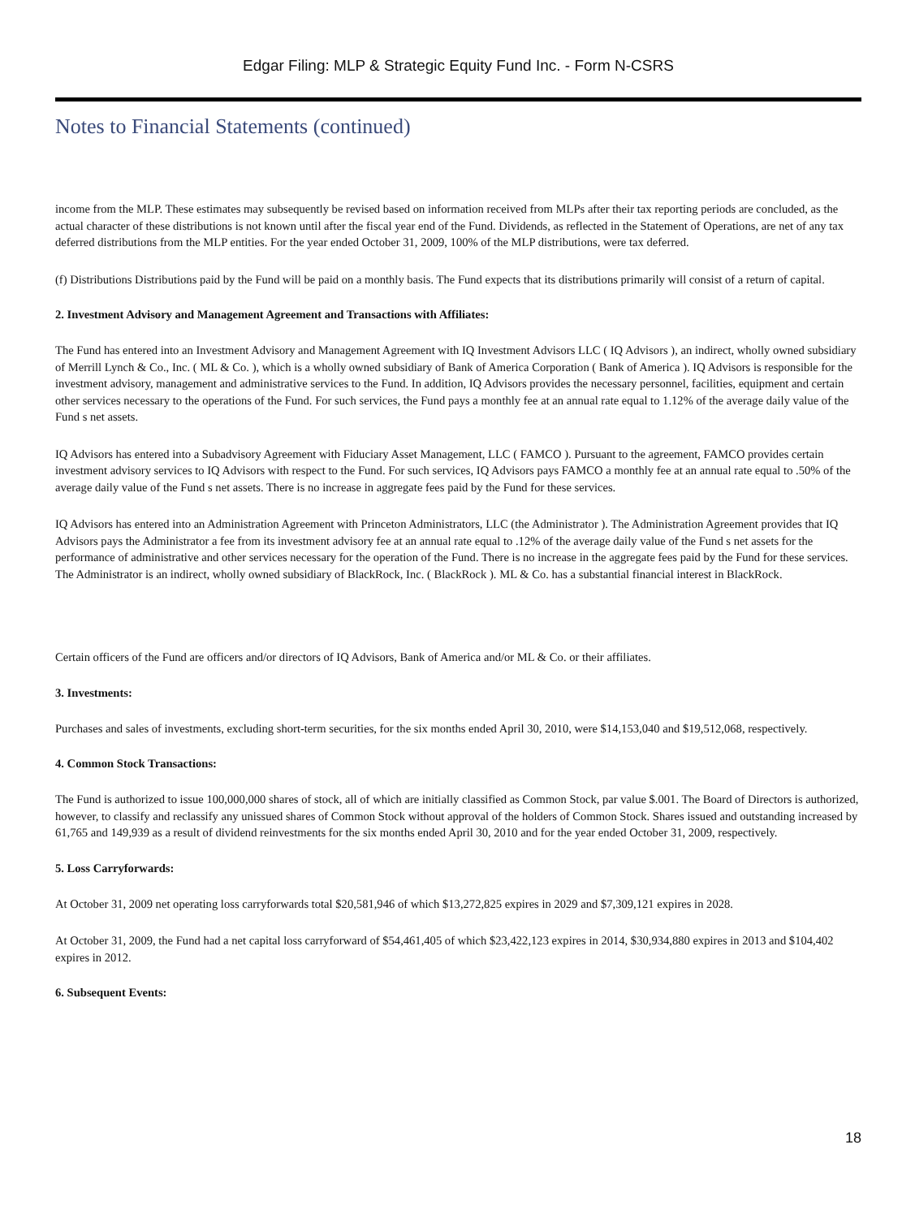Edgar Filing: MLP & Strategic Equity Fund Inc. - Form N-CSRS
Notes to Financial Statements (continued)
income from the MLP. These estimates may subsequently be revised based on information received from MLPs after their tax reporting periods are concluded, as the actual character of these distributions is not known until after the fiscal year end of the Fund. Dividends, as reflected in the Statement of Operations, are net of any tax deferred distributions from the MLP entities. For the year ended October 31, 2009, 100% of the MLP distributions, were tax deferred.
(f) Distributions Distributions paid by the Fund will be paid on a monthly basis. The Fund expects that its distributions primarily will consist of a return of capital.
2. Investment Advisory and Management Agreement and Transactions with Affiliates:
The Fund has entered into an Investment Advisory and Management Agreement with IQ Investment Advisors LLC ( IQ Advisors ), an indirect, wholly owned subsidiary of Merrill Lynch & Co., Inc. ( ML & Co. ), which is a wholly owned subsidiary of Bank of America Corporation ( Bank of America ). IQ Advisors is responsible for the investment advisory, management and administrative services to the Fund. In addition, IQ Advisors provides the necessary personnel, facilities, equipment and certain other services necessary to the operations of the Fund. For such services, the Fund pays a monthly fee at an annual rate equal to 1.12% of the average daily value of the Fund s net assets.
IQ Advisors has entered into a Subadvisory Agreement with Fiduciary Asset Management, LLC ( FAMCO ). Pursuant to the agreement, FAMCO provides certain investment advisory services to IQ Advisors with respect to the Fund. For such services, IQ Advisors pays FAMCO a monthly fee at an annual rate equal to .50% of the average daily value of the Fund s net assets. There is no increase in aggregate fees paid by the Fund for these services.
IQ Advisors has entered into an Administration Agreement with Princeton Administrators, LLC (the Administrator ). The Administration Agreement provides that IQ Advisors pays the Administrator a fee from its investment advisory fee at an annual rate equal to .12% of the average daily value of the Fund s net assets for the performance of administrative and other services necessary for the operation of the Fund. There is no increase in the aggregate fees paid by the Fund for these services. The Administrator is an indirect, wholly owned subsidiary of BlackRock, Inc. ( BlackRock ). ML & Co. has a substantial financial interest in BlackRock.
Certain officers of the Fund are officers and/or directors of IQ Advisors, Bank of America and/or ML & Co. or their affiliates.
3. Investments:
Purchases and sales of investments, excluding short-term securities, for the six months ended April 30, 2010, were $14,153,040 and $19,512,068, respectively.
4. Common Stock Transactions:
The Fund is authorized to issue 100,000,000 shares of stock, all of which are initially classified as Common Stock, par value $.001. The Board of Directors is authorized, however, to classify and reclassify any unissued shares of Common Stock without approval of the holders of Common Stock. Shares issued and outstanding increased by 61,765 and 149,939 as a result of dividend reinvestments for the six months ended April 30, 2010 and for the year ended October 31, 2009, respectively.
5. Loss Carryforwards:
At October 31, 2009 net operating loss carryforwards total $20,581,946 of which $13,272,825 expires in 2029 and $7,309,121 expires in 2028.
At October 31, 2009, the Fund had a net capital loss carryforward of $54,461,405 of which $23,422,123 expires in 2014, $30,934,880 expires in 2013 and $104,402 expires in 2012.
6. Subsequent Events:
18